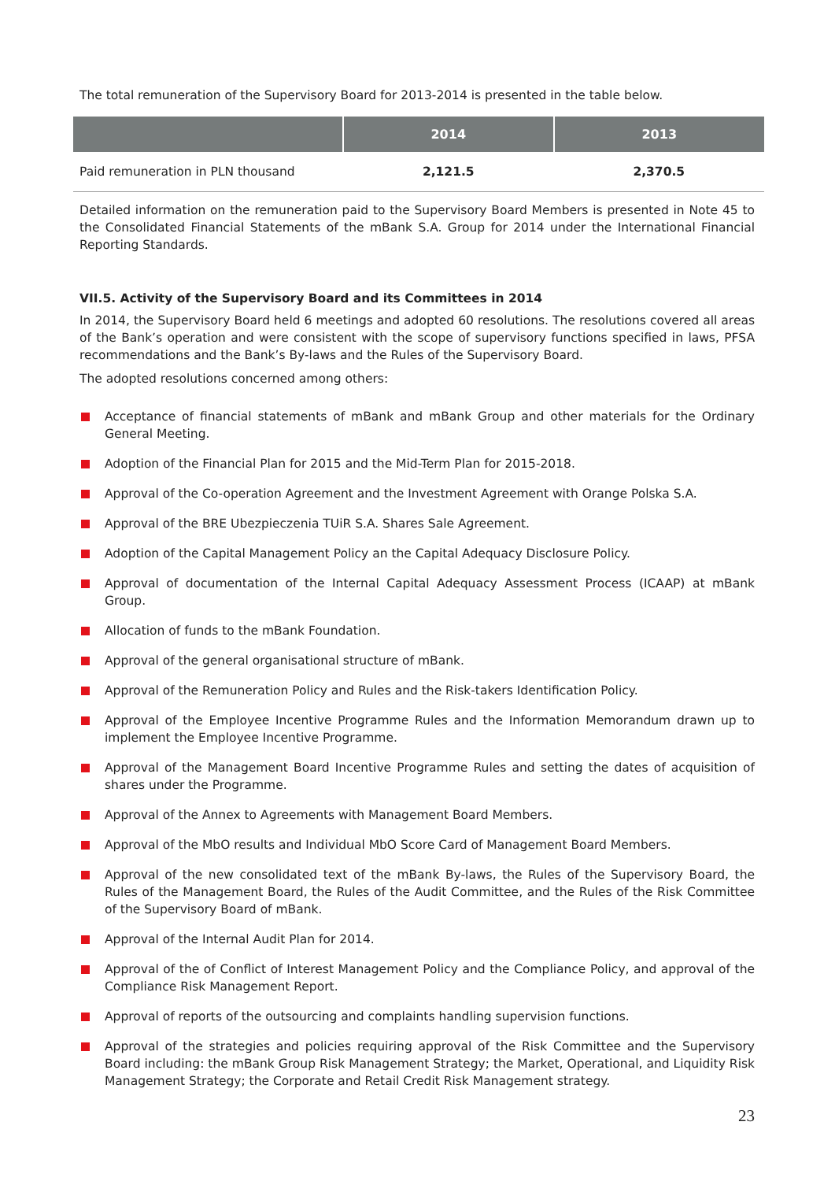The total remuneration of the Supervisory Board for 2013-2014 is presented in the table below.
| | 2014 | 2013 |
| --- | --- | --- |
| Paid remuneration in PLN thousand | 2,121.5 | 2,370.5 |
Detailed information on the remuneration paid to the Supervisory Board Members is presented in Note 45 to the Consolidated Financial Statements of the mBank S.A. Group for 2014 under the International Financial Reporting Standards.
VII.5. Activity of the Supervisory Board and its Committees in 2014
In 2014, the Supervisory Board held 6 meetings and adopted 60 resolutions. The resolutions covered all areas of the Bank’s operation and were consistent with the scope of supervisory functions specified in laws, PFSA recommendations and the Bank’s By-laws and the Rules of the Supervisory Board.
The adopted resolutions concerned among others:
Acceptance of financial statements of mBank and mBank Group and other materials for the Ordinary General Meeting.
Adoption of the Financial Plan for 2015 and the Mid-Term Plan for 2015-2018.
Approval of the Co-operation Agreement and the Investment Agreement with Orange Polska S.A.
Approval of the BRE Ubezpieczenia TUiR S.A. Shares Sale Agreement.
Adoption of the Capital Management Policy an the Capital Adequacy Disclosure Policy.
Approval of documentation of the Internal Capital Adequacy Assessment Process (ICAAP) at mBank Group.
Allocation of funds to the mBank Foundation.
Approval of the general organisational structure of mBank.
Approval of the Remuneration Policy and Rules and the Risk-takers Identification Policy.
Approval of the Employee Incentive Programme Rules and the Information Memorandum drawn up to implement the Employee Incentive Programme.
Approval of the Management Board Incentive Programme Rules and setting the dates of acquisition of shares under the Programme.
Approval of the Annex to Agreements with Management Board Members.
Approval of the MbO results and Individual MbO Score Card of Management Board Members.
Approval of the new consolidated text of the mBank By-laws, the Rules of the Supervisory Board, the Rules of the Management Board, the Rules of the Audit Committee, and the Rules of the Risk Committee of the Supervisory Board of mBank.
Approval of the Internal Audit Plan for 2014.
Approval of the of Conflict of Interest Management Policy and the Compliance Policy, and approval of the Compliance Risk Management Report.
Approval of reports of the outsourcing and complaints handling supervision functions.
Approval of the strategies and policies requiring approval of the Risk Committee and the Supervisory Board including: the mBank Group Risk Management Strategy; the Market, Operational, and Liquidity Risk Management Strategy; the Corporate and Retail Credit Risk Management strategy.
23